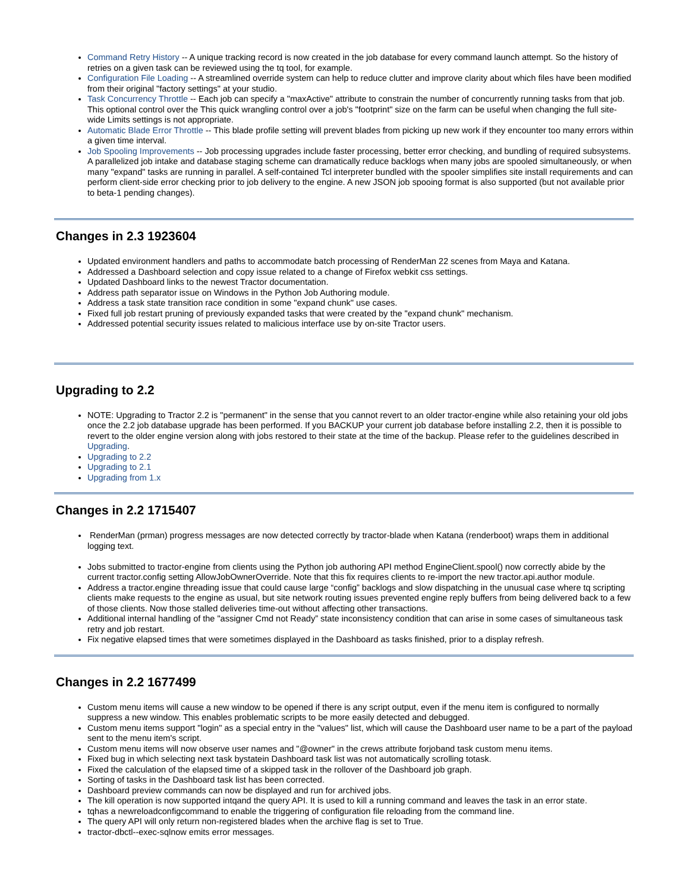Command Retry History -- A unique tracking record is now created in the job database for every command launch attempt. So the history of retries on a given task can be reviewed using the tq tool, for example.
Configuration File Loading -- A streamlined override system can help to reduce clutter and improve clarity about which files have been modified from their original "factory settings" at your studio.
Task Concurrency Throttle -- Each job can specify a "maxActive" attribute to constrain the number of concurrently running tasks from that job. This optional control over the This quick wrangling control over a job's "footprint" size on the farm can be useful when changing the full site-wide Limits settings is not appropriate.
Automatic Blade Error Throttle -- This blade profile setting will prevent blades from picking up new work if they encounter too many errors within a given time interval.
Job Spooling Improvements -- Job processing upgrades include faster processing, better error checking, and bundling of required subsystems. A parallelized job intake and database staging scheme can dramatically reduce backlogs when many jobs are spooled simultaneously, or when many "expand" tasks are running in parallel. A self-contained Tcl interpreter bundled with the spooler simplifies site install requirements and can perform client-side error checking prior to job delivery to the engine. A new JSON job spooing format is also supported (but not available prior to beta-1 pending changes).
Changes in 2.3 1923604
Updated environment handlers and paths to accommodate batch processing of RenderMan 22 scenes from Maya and Katana.
Addressed a Dashboard selection and copy issue related to a change of Firefox webkit css settings.
Updated Dashboard links to the newest Tractor documentation.
Address path separator issue on Windows in the Python Job Authoring module.
Address a task state transition race condition in some "expand chunk" use cases.
Fixed full job restart pruning of previously expanded tasks that were created by the "expand chunk" mechanism.
Addressed potential security issues related to malicious interface use by on-site Tractor users.
Upgrading to 2.2
NOTE: Upgrading to Tractor 2.2 is "permanent" in the sense that you cannot revert to an older tractor-engine while also retaining your old jobs once the 2.2 job database upgrade has been performed. If you BACKUP your current job database before installing 2.2, then it is possible to revert to the older engine version along with jobs restored to their state at the time of the backup. Please refer to the guidelines described in Upgrading.
Upgrading to 2.2
Upgrading to 2.1
Upgrading from 1.x
Changes in 2.2 1715407
RenderMan (prman) progress messages are now detected correctly by tractor-blade when Katana (renderboot) wraps them in additional logging text.
Jobs submitted to tractor-engine from clients using the Python job authoring API method EngineClient.spool() now correctly abide by the current tractor.config setting AllowJobOwnerOverride. Note that this fix requires clients to re-import the new tractor.api.author module.
Address a tractor.engine threading issue that could cause large “config” backlogs and slow dispatching in the unusual case where tq scripting clients make requests to the engine as usual, but site network routing issues prevented engine reply buffers from being delivered back to a few of those clients. Now those stalled deliveries time-out without affecting other transactions.
Additional internal handling of the "assigner Cmd not Ready” state inconsistency condition that can arise in some cases of simultaneous task retry and job restart.
Fix negative elapsed times that were sometimes displayed in the Dashboard as tasks finished, prior to a display refresh.
Changes in 2.2 1677499
Custom menu items will cause a new window to be opened if there is any script output, even if the menu item is configured to normally suppress a new window. This enables problematic scripts to be more easily detected and debugged.
Custom menu items support "login" as a special entry in the "values" list, which will cause the Dashboard user name to be a part of the payload sent to the menu item's script.
Custom menu items will now observe user names and "@owner" in the crews attribute forjoband task custom menu items.
Fixed bug in which selecting next task bystatein Dashboard task list was not automatically scrolling totask.
Fixed the calculation of the elapsed time of a skipped task in the rollover of the Dashboard job graph.
Sorting of tasks in the Dashboard task list has been corrected.
Dashboard preview commands can now be displayed and run for archived jobs.
The kill operation is now supported intqand the query API. It is used to kill a running command and leaves the task in an error state.
tqhas a newreloadconfigcommand to enable the triggering of configuration file reloading from the command line.
The query API will only return non-registered blades when the archive flag is set to True.
tractor-dbctl--exec-sqlnow emits error messages.